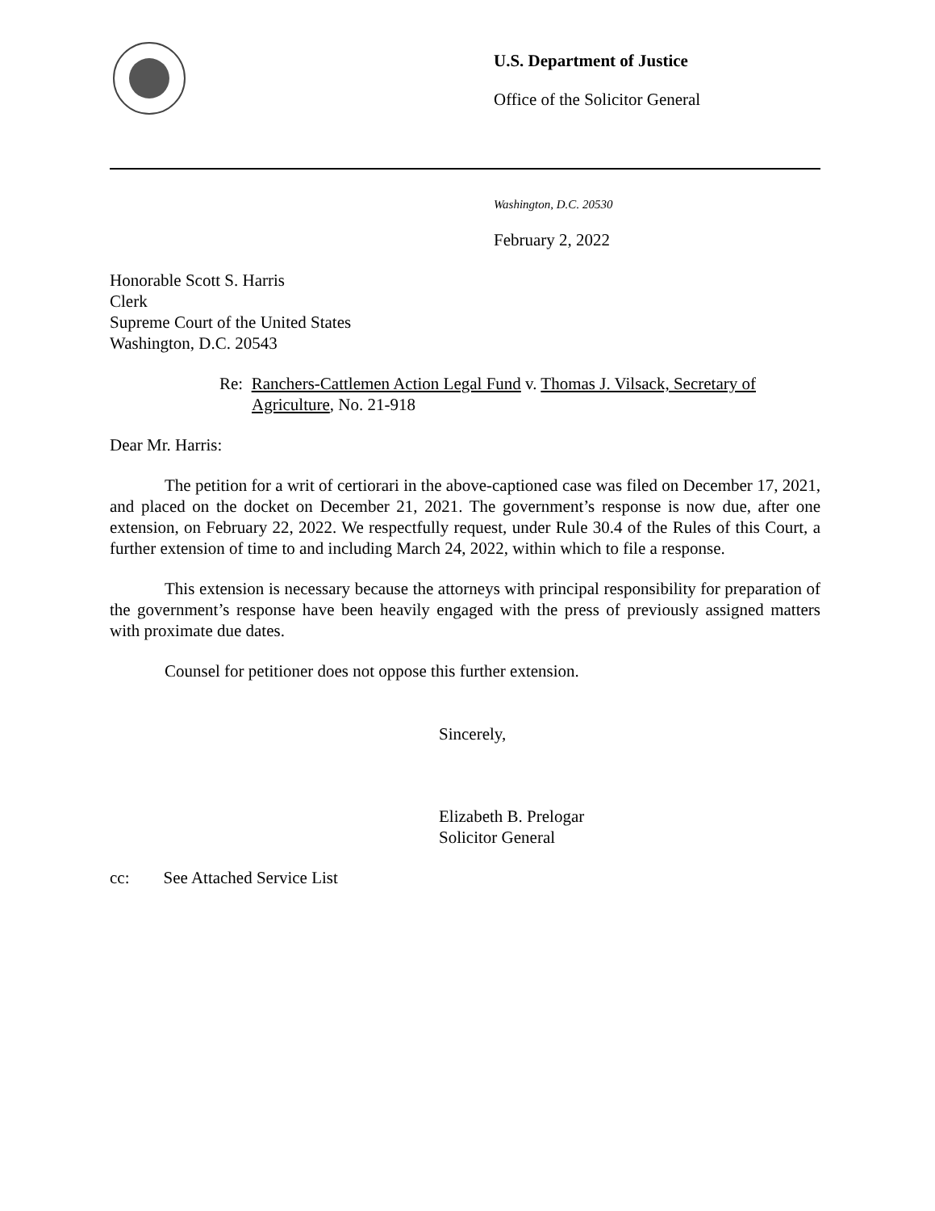U.S. Department of Justice
Office of the Solicitor General
Washington, D.C. 20530
February 2, 2022
Honorable Scott S. Harris
Clerk
Supreme Court of the United States
Washington, D.C. 20543
Re: Ranchers-Cattlemen Action Legal Fund v. Thomas J. Vilsack, Secretary of Agriculture, No. 21-918
Dear Mr. Harris:
The petition for a writ of certiorari in the above-captioned case was filed on December 17, 2021, and placed on the docket on December 21, 2021. The government’s response is now due, after one extension, on February 22, 2022. We respectfully request, under Rule 30.4 of the Rules of this Court, a further extension of time to and including March 24, 2022, within which to file a response.
This extension is necessary because the attorneys with principal responsibility for preparation of the government’s response have been heavily engaged with the press of previously assigned matters with proximate due dates.
Counsel for petitioner does not oppose this further extension.
Sincerely,
Elizabeth B. Prelogar
Solicitor General
cc: See Attached Service List